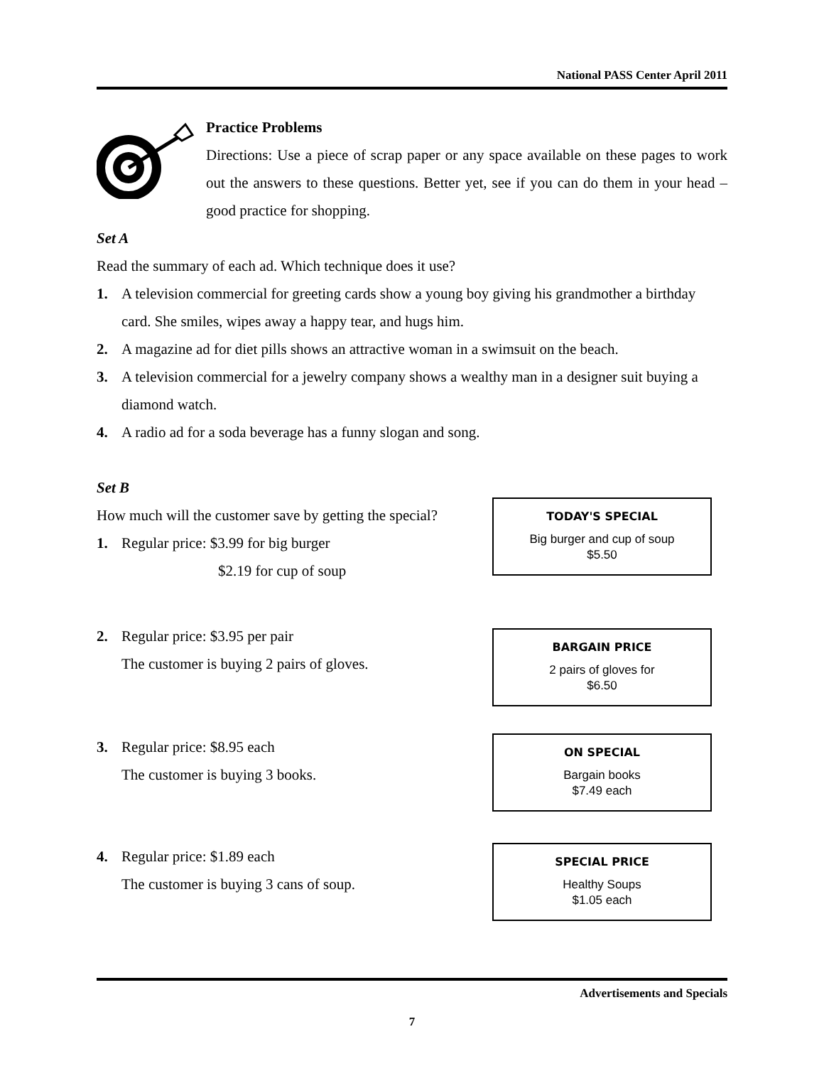National PASS Center April 2011
Practice Problems
Directions: Use a piece of scrap paper or any space available on these pages to work out the answers to these questions. Better yet, see if you can do them in your head – good practice for shopping.
Set A
Read the summary of each ad. Which technique does it use?
1. A television commercial for greeting cards show a young boy giving his grandmother a birthday card. She smiles, wipes away a happy tear, and hugs him.
2. A magazine ad for diet pills shows an attractive woman in a swimsuit on the beach.
3. A television commercial for a jewelry company shows a wealthy man in a designer suit buying a diamond watch.
4. A radio ad for a soda beverage has a funny slogan and song.
Set B
How much will the customer save by getting the special?
1. Regular price: $3.99 for big burger
$2.19 for cup of soup
TODAY'S SPECIAL
Big burger and cup of soup
$5.50
2. Regular price: $3.95 per pair
The customer is buying 2 pairs of gloves.
BARGAIN PRICE
2 pairs of gloves for
$6.50
3. Regular price: $8.95 each
The customer is buying 3 books.
ON SPECIAL
Bargain books
$7.49 each
4. Regular price: $1.89 each
The customer is buying 3 cans of soup.
SPECIAL PRICE
Healthy Soups
$1.05 each
Advertisements and Specials
7